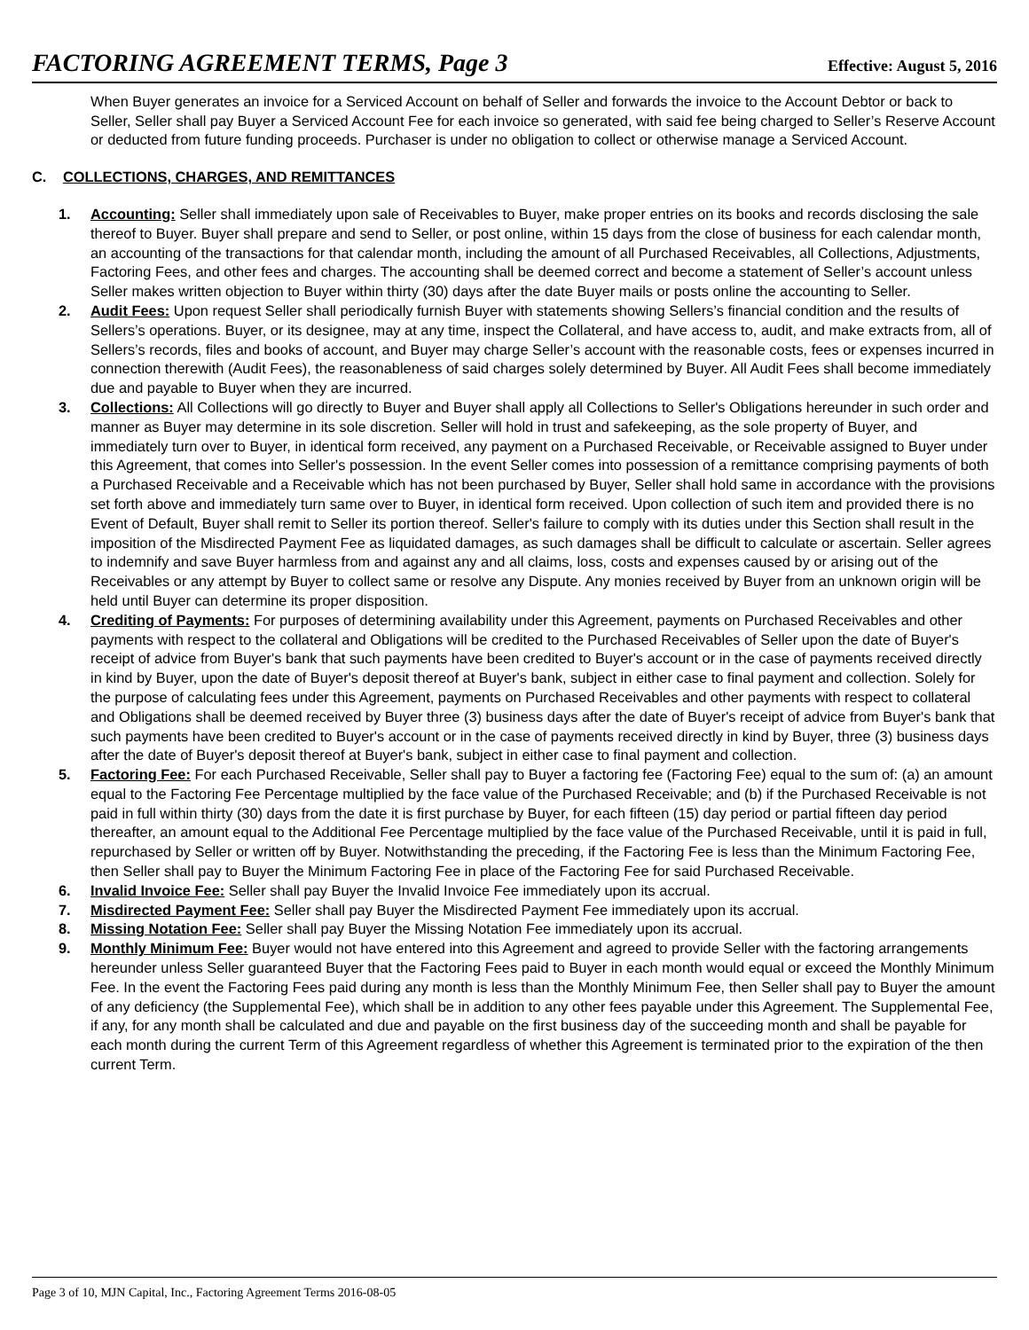FACTORING AGREEMENT TERMS, Page 3
Effective: August 5, 2016
When Buyer generates an invoice for a Serviced Account on behalf of Seller and forwards the invoice to the Account Debtor or back to Seller, Seller shall pay Buyer a Serviced Account Fee for each invoice so generated, with said fee being charged to Seller’s Reserve Account or deducted from future funding proceeds. Purchaser is under no obligation to collect or otherwise manage a Serviced Account.
C. COLLECTIONS, CHARGES, AND REMITTANCES
1. Accounting: Seller shall immediately upon sale of Receivables to Buyer, make proper entries on its books and records disclosing the sale thereof to Buyer. Buyer shall prepare and send to Seller, or post online, within 15 days from the close of business for each calendar month, an accounting of the transactions for that calendar month, including the amount of all Purchased Receivables, all Collections, Adjustments, Factoring Fees, and other fees and charges. The accounting shall be deemed correct and become a statement of Seller’s account unless Seller makes written objection to Buyer within thirty (30) days after the date Buyer mails or posts online the accounting to Seller.
2. Audit Fees: Upon request Seller shall periodically furnish Buyer with statements showing Sellers’s financial condition and the results of Sellers’s operations. Buyer, or its designee, may at any time, inspect the Collateral, and have access to, audit, and make extracts from, all of Sellers’s records, files and books of account, and Buyer may charge Seller’s account with the reasonable costs, fees or expenses incurred in connection therewith (Audit Fees), the reasonableness of said charges solely determined by Buyer. All Audit Fees shall become immediately due and payable to Buyer when they are incurred.
3. Collections: All Collections will go directly to Buyer and Buyer shall apply all Collections to Seller's Obligations hereunder in such order and manner as Buyer may determine in its sole discretion. Seller will hold in trust and safekeeping, as the sole property of Buyer, and immediately turn over to Buyer, in identical form received, any payment on a Purchased Receivable, or Receivable assigned to Buyer under this Agreement, that comes into Seller's possession. In the event Seller comes into possession of a remittance comprising payments of both a Purchased Receivable and a Receivable which has not been purchased by Buyer, Seller shall hold same in accordance with the provisions set forth above and immediately turn same over to Buyer, in identical form received. Upon collection of such item and provided there is no Event of Default, Buyer shall remit to Seller its portion thereof. Seller's failure to comply with its duties under this Section shall result in the imposition of the Misdirected Payment Fee as liquidated damages, as such damages shall be difficult to calculate or ascertain. Seller agrees to indemnify and save Buyer harmless from and against any and all claims, loss, costs and expenses caused by or arising out of the Receivables or any attempt by Buyer to collect same or resolve any Dispute. Any monies received by Buyer from an unknown origin will be held until Buyer can determine its proper disposition.
4. Crediting of Payments: For purposes of determining availability under this Agreement, payments on Purchased Receivables and other payments with respect to the collateral and Obligations will be credited to the Purchased Receivables of Seller upon the date of Buyer's receipt of advice from Buyer's bank that such payments have been credited to Buyer's account or in the case of payments received directly in kind by Buyer, upon the date of Buyer's deposit thereof at Buyer's bank, subject in either case to final payment and collection. Solely for the purpose of calculating fees under this Agreement, payments on Purchased Receivables and other payments with respect to collateral and Obligations shall be deemed received by Buyer three (3) business days after the date of Buyer's receipt of advice from Buyer's bank that such payments have been credited to Buyer's account or in the case of payments received directly in kind by Buyer, three (3) business days after the date of Buyer's deposit thereof at Buyer's bank, subject in either case to final payment and collection.
5. Factoring Fee: For each Purchased Receivable, Seller shall pay to Buyer a factoring fee (Factoring Fee) equal to the sum of: (a) an amount equal to the Factoring Fee Percentage multiplied by the face value of the Purchased Receivable; and (b) if the Purchased Receivable is not paid in full within thirty (30) days from the date it is first purchase by Buyer, for each fifteen (15) day period or partial fifteen day period thereafter, an amount equal to the Additional Fee Percentage multiplied by the face value of the Purchased Receivable, until it is paid in full, repurchased by Seller or written off by Buyer. Notwithstanding the preceding, if the Factoring Fee is less than the Minimum Factoring Fee, then Seller shall pay to Buyer the Minimum Factoring Fee in place of the Factoring Fee for said Purchased Receivable.
6. Invalid Invoice Fee: Seller shall pay Buyer the Invalid Invoice Fee immediately upon its accrual.
7. Misdirected Payment Fee: Seller shall pay Buyer the Misdirected Payment Fee immediately upon its accrual.
8. Missing Notation Fee: Seller shall pay Buyer the Missing Notation Fee immediately upon its accrual.
9. Monthly Minimum Fee: Buyer would not have entered into this Agreement and agreed to provide Seller with the factoring arrangements hereunder unless Seller guaranteed Buyer that the Factoring Fees paid to Buyer in each month would equal or exceed the Monthly Minimum Fee. In the event the Factoring Fees paid during any month is less than the Monthly Minimum Fee, then Seller shall pay to Buyer the amount of any deficiency (the Supplemental Fee), which shall be in addition to any other fees payable under this Agreement. The Supplemental Fee, if any, for any month shall be calculated and due and payable on the first business day of the succeeding month and shall be payable for each month during the current Term of this Agreement regardless of whether this Agreement is terminated prior to the expiration of the then current Term.
Page 3 of 10, MJN Capital, Inc., Factoring Agreement Terms 2016-08-05